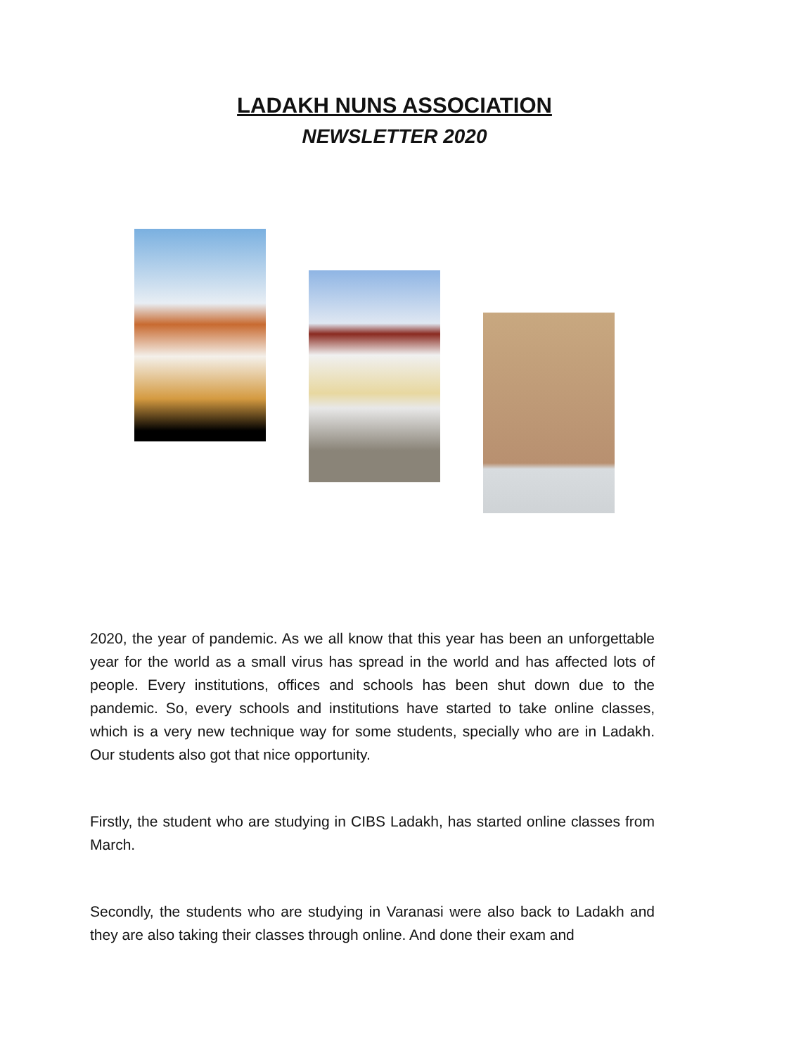LADAKH NUNS ASSOCIATION
NEWSLETTER 2020
2020, the year of pandemic. As we all know that this year has been an unforgettable year for the world as a small virus has spread in the world and has affected lots of people. Every institutions, offices and schools has been shut down due to the pandemic. So, every schools and institutions have started to take online classes, which is a very new technique way for some students, specially who are in Ladakh. Our students also got that nice opportunity.
Firstly, the student who are studying in CIBS Ladakh, has started online classes from March.
Secondly, the students who are studying in Varanasi were also back to Ladakh and they are also taking their classes through online. And done their exam and